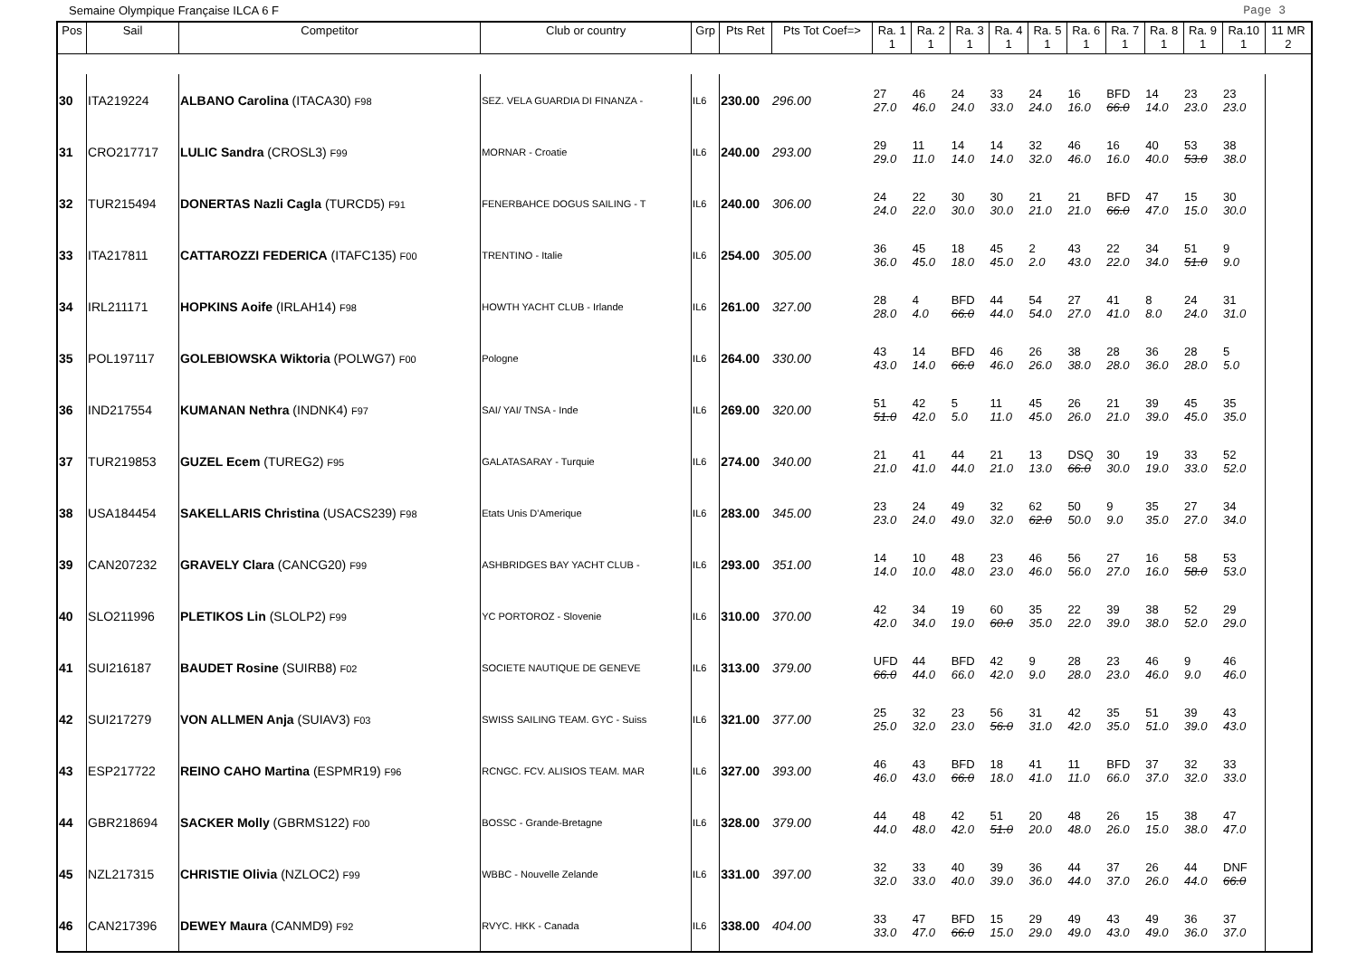Semaine Olympique Française ILCA 6 F Page 3
| Pos | Sail | Competitor | Club or country | Grp | Pts Ret | Pts Tot Coef=> | Ra. 1 1 | Ra. 2 1 | Ra. 3 1 | Ra. 4 1 | Ra. 5 1 | Ra. 6 1 | Ra. 7 1 | Ra. 8 1 | Ra. 9 1 | Ra.10 1 | 11 MR 2 |
| --- | --- | --- | --- | --- | --- | --- | --- | --- | --- | --- | --- | --- | --- | --- | --- | --- | --- |
| 30 | ITA219224 | ALBANO Carolina (ITACA30) F98 | SEZ. VELA GUARDIA DI FINANZA - | IL6 | 230.00 | 296.00 | 27 27.0 | 46 46.0 | 24 24.0 | 33 33.0 | 24 24.0 | 16 16.0 | BFD 66.0 | 14 14.0 | 23 23.0 | 23 23.0 | |
| 31 | CRO217717 | LULIC Sandra (CROSL3) F99 | MORNAR - Croatie | IL6 | 240.00 | 293.00 | 29 29.0 | 11 11.0 | 14 14.0 | 14 14.0 | 32 32.0 | 46 46.0 | 16 16.0 | 40 40.0 | 53 53.0 | 38 38.0 | |
| 32 | TUR215494 | DONERTAS Nazli Cagla (TURCD5) F91 | FENERBAHCE DOGUS SAILING - T | IL6 | 240.00 | 306.00 | 24 24.0 | 22 22.0 | 30 30.0 | 30 30.0 | 21 21.0 | 21 21.0 | BFD 66.0 | 47 47.0 | 15 15.0 | 30 30.0 | |
| 33 | ITA217811 | CATTAROZZI FEDERICA (ITAFC135) F00 | TRENTINO - Italie | IL6 | 254.00 | 305.00 | 36 36.0 | 45 45.0 | 18 18.0 | 45 45.0 | 2 2.0 | 43 43.0 | 22 22.0 | 34 34.0 | 51 51.0 | 9 9.0 | |
| 34 | IRL211171 | HOPKINS Aoife (IRLAH14) F98 | HOWTH YACHT CLUB - Irlande | IL6 | 261.00 | 327.00 | 28 28.0 | 4 4.0 | BFD 66.0 | 44 44.0 | 54 54.0 | 27 27.0 | 41 41.0 | 8 8.0 | 24 24.0 | 31 31.0 | |
| 35 | POL197117 | GOLEBIOWSKA Wiktoria (POLWG7) F00 | Pologne | IL6 | 264.00 | 330.00 | 43 43.0 | 14 14.0 | BFD 66.0 | 46 46.0 | 26 26.0 | 38 38.0 | 28 28.0 | 36 36.0 | 28 28.0 | 5 5.0 | |
| 36 | IND217554 | KUMANAN Nethra (INDNK4) F97 | SAI/ YAI/ TNSA - Inde | IL6 | 269.00 | 320.00 | 51 51.0 | 42 42.0 | 5 5.0 | 11 11.0 | 45 45.0 | 26 26.0 | 21 21.0 | 39 39.0 | 45 45.0 | 35 35.0 | |
| 37 | TUR219853 | GUZEL Ecem (TUREG2) F95 | GALATASARAY - Turquie | IL6 | 274.00 | 340.00 | 21 21.0 | 41 41.0 | 44 44.0 | 21 21.0 | 13 13.0 | DSQ 66.0 | 30 30.0 | 19 19.0 | 33 33.0 | 52 52.0 | |
| 38 | USA184454 | SAKELLARIS Christina (USACS239) F98 | Etats Unis D'Amerique | IL6 | 283.00 | 345.00 | 23 23.0 | 24 24.0 | 49 49.0 | 32 32.0 | 62 62.0 | 50 50.0 | 9 9.0 | 35 35.0 | 27 27.0 | 34 34.0 | |
| 39 | CAN207232 | GRAVELY Clara (CANCG20) F99 | ASHBRIDGES BAY YACHT CLUB - | IL6 | 293.00 | 351.00 | 14 14.0 | 10 10.0 | 48 48.0 | 23 23.0 | 46 46.0 | 56 56.0 | 27 27.0 | 16 16.0 | 58 58.0 | 53 53.0 | |
| 40 | SLO211996 | PLETIKOS Lin (SLOLP2) F99 | YC PORTOROZ - Slovenie | IL6 | 310.00 | 370.00 | 42 42.0 | 34 34.0 | 19 19.0 | 60 60.0 | 35 35.0 | 22 22.0 | 39 39.0 | 38 38.0 | 52 52.0 | 29 29.0 | |
| 41 | SUI216187 | BAUDET Rosine (SUIRB8) F02 | SOCIETE NAUTIQUE DE GENEVE | IL6 | 313.00 | 379.00 | UFD 66.0 | 44 44.0 | BFD 66.0 | 42 42.0 | 9 9.0 | 28 28.0 | 23 23.0 | 46 46.0 | 9 9.0 | 46 46.0 | |
| 42 | SUI217279 | VON ALLMEN Anja (SUIAV3) F03 | SWISS SAILING TEAM. GYC - Suiss | IL6 | 321.00 | 377.00 | 25 25.0 | 32 32.0 | 23 23.0 | 56 56.0 | 31 31.0 | 42 42.0 | 35 35.0 | 51 51.0 | 39 39.0 | 43 43.0 | |
| 43 | ESP217722 | REINO CAHO Martina (ESPMR19) F96 | RCNGC. FCV. ALISIOS TEAM. MAR | IL6 | 327.00 | 393.00 | 46 46.0 | 43 43.0 | BFD 66.0 | 18 18.0 | 41 41.0 | 11 11.0 | BFD 66.0 | 37 37.0 | 32 32.0 | 33 33.0 | |
| 44 | GBR218694 | SACKER Molly (GBRMS122) F00 | BOSSC - Grande-Bretagne | IL6 | 328.00 | 379.00 | 44 44.0 | 48 48.0 | 42 42.0 | 51 51.0 | 20 20.0 | 48 48.0 | 26 26.0 | 15 15.0 | 38 38.0 | 47 47.0 | |
| 45 | NZL217315 | CHRISTIE Olivia (NZLOC2) F99 | WBBC - Nouvelle Zelande | IL6 | 331.00 | 397.00 | 32 32.0 | 33 33.0 | 40 40.0 | 39 39.0 | 36 36.0 | 44 44.0 | 37 37.0 | 26 26.0 | 44 44.0 | DNF 66.0 | |
| 46 | CAN217396 | DEWEY Maura (CANMD9) F92 | RVYC. HKK - Canada | IL6 | 338.00 | 404.00 | 33 33.0 | 47 47.0 | BFD 66.0 | 15 15.0 | 29 29.0 | 49 49.0 | 43 43.0 | 49 49.0 | 36 36.0 | 37 37.0 | |